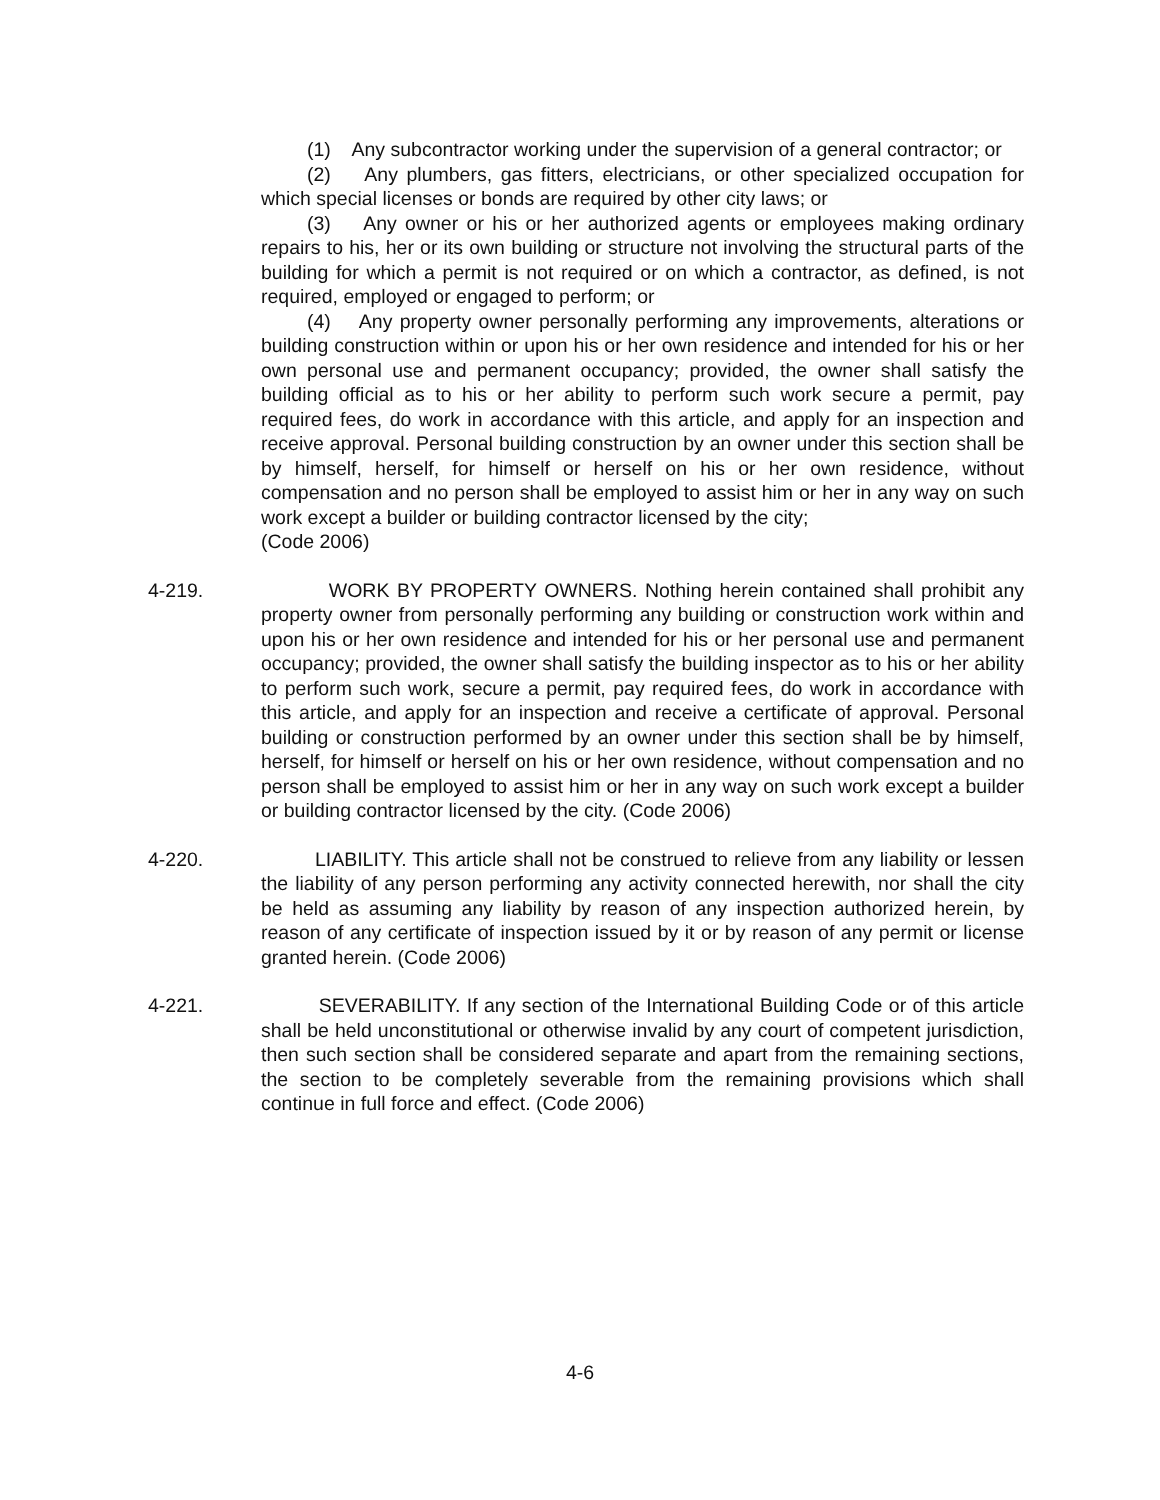(1) Any subcontractor working under the supervision of a general contractor; or
(2) Any plumbers, gas fitters, electricians, or other specialized occupation for which special licenses or bonds are required by other city laws; or
(3) Any owner or his or her authorized agents or employees making ordinary repairs to his, her or its own building or structure not involving the structural parts of the building for which a permit is not required or on which a contractor, as defined, is not required, employed or engaged to perform; or
(4) Any property owner personally performing any improvements, alterations or building construction within or upon his or her own residence and intended for his or her own personal use and permanent occupancy; provided, the owner shall satisfy the building official as to his or her ability to perform such work secure a permit, pay required fees, do work in accordance with this article, and apply for an inspection and receive approval. Personal building construction by an owner under this section shall be by himself, herself, for himself or herself on his or her own residence, without compensation and no person shall be employed to assist him or her in any way on such work except a builder or building contractor licensed by the city;
(Code 2006)
4-219. WORK BY PROPERTY OWNERS. Nothing herein contained shall prohibit any property owner from personally performing any building or construction work within and upon his or her own residence and intended for his or her personal use and permanent occupancy; provided, the owner shall satisfy the building inspector as to his or her ability to perform such work, secure a permit, pay required fees, do work in accordance with this article, and apply for an inspection and receive a certificate of approval. Personal building or construction performed by an owner under this section shall be by himself, herself, for himself or herself on his or her own residence, without compensation and no person shall be employed to assist him or her in any way on such work except a builder or building contractor licensed by the city. (Code 2006)
4-220. LIABILITY. This article shall not be construed to relieve from any liability or lessen the liability of any person performing any activity connected herewith, nor shall the city be held as assuming any liability by reason of any inspection authorized herein, by reason of any certificate of inspection issued by it or by reason of any permit or license granted herein. (Code 2006)
4-221. SEVERABILITY. If any section of the International Building Code or of this article shall be held unconstitutional or otherwise invalid by any court of competent jurisdiction, then such section shall be considered separate and apart from the remaining sections, the section to be completely severable from the remaining provisions which shall continue in full force and effect. (Code 2006)
4-6